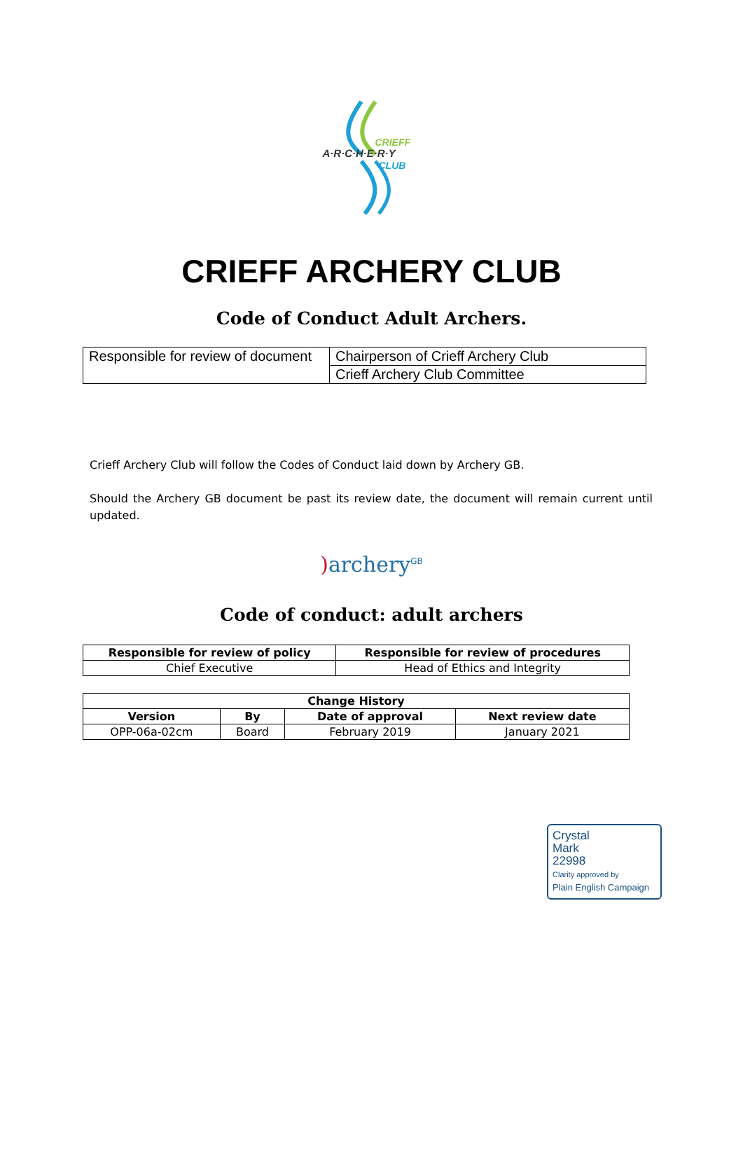A·R·C·H·E·R·Y
CRIEFF
CLUB
CRIEFF ARCHERY CLUB
Code of Conduct Adult Archers.
| Responsible for review of document | Chairperson of Crieff Archery Club |
| | Crieff Archery Club Committee |
Crieff Archery Club will follow the Codes of Conduct laid down by Archery GB.
Should the Archery GB document be past its review date, the document will remain current until updated.
) archery<sup>GB</sup>
Code of conduct: adult archers
| Responsible for review of policy | Responsible for review of procedures |
| --- | --- |
| Chief Executive | Head of Ethics and Integrity |
| Change History | | | |
| --- | --- | --- | --- |
| Version | By | Date of approval | Next review date |
| OPP-06a-02cm | Board | February 2019 | January 2021 |
Crystal
Mark
22998
Clarity approved by
Plain English Campaign